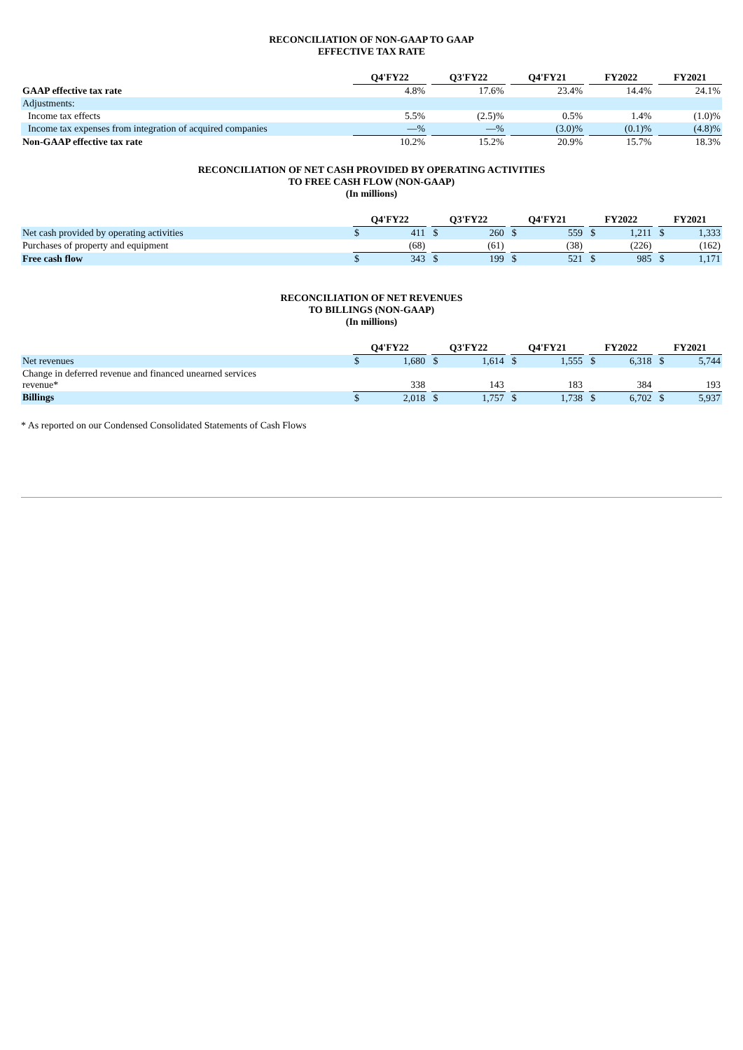RECONCILIATION OF NON-GAAP TO GAAP
EFFECTIVE TAX RATE
| | Q4'FY22 | | Q3'FY22 | | Q4'FY21 | | FY2022 | | FY2021 |
| GAAP effective tax rate | 4.8% | | 17.6% | | 23.4% | | 14.4% | | 24.1% |
| Adjustments: | | | | | | | | | |
| Income tax effects | 5.5% | | (2.5)% | | 0.5% | | 1.4% | | (1.0)% |
| Income tax expenses from integration of acquired companies | —% | | —% | | (3.0)% | | (0.1)% | | (4.8)% |
| Non-GAAP effective tax rate | 10.2% | | 15.2% | | 20.9% | | 15.7% | | 18.3% |
RECONCILIATION OF NET CASH PROVIDED BY OPERATING ACTIVITIES
TO FREE CASH FLOW (NON-GAAP)
(In millions)
| | Q4'FY22 | | | Q3'FY22 | | | Q4'FY21 | | | FY2022 | | | FY2021 | |
| Net cash provided by operating activities | $ | 411 | | $ | 260 | | $ | 559 | | $ | 1,211 | | $ | 1,333 |
| Purchases of property and equipment | | (68) | | | (61) | | | (38) | | | (226) | | | (162) |
| Free cash flow | $ | 343 | | $ | 199 | | $ | 521 | | $ | 985 | | $ | 1,171 |
RECONCILIATION OF NET REVENUES
TO BILLINGS (NON-GAAP)
(In millions)
| | Q4'FY22 | | | Q3'FY22 | | | Q4'FY21 | | | FY2022 | | | FY2021 | |
| Net revenues | $ | 1,680 | | $ | 1,614 | | $ | 1,555 | | $ | 6,318 | | $ | 5,744 |
| Change in deferred revenue and financed unearned services revenue* | | 338 | | | 143 | | | 183 | | | 384 | | | 193 |
| Billings | $ | 2,018 | | $ | 1,757 | | $ | 1,738 | | $ | 6,702 | | $ | 5,937 |
* As reported on our Condensed Consolidated Statements of Cash Flows